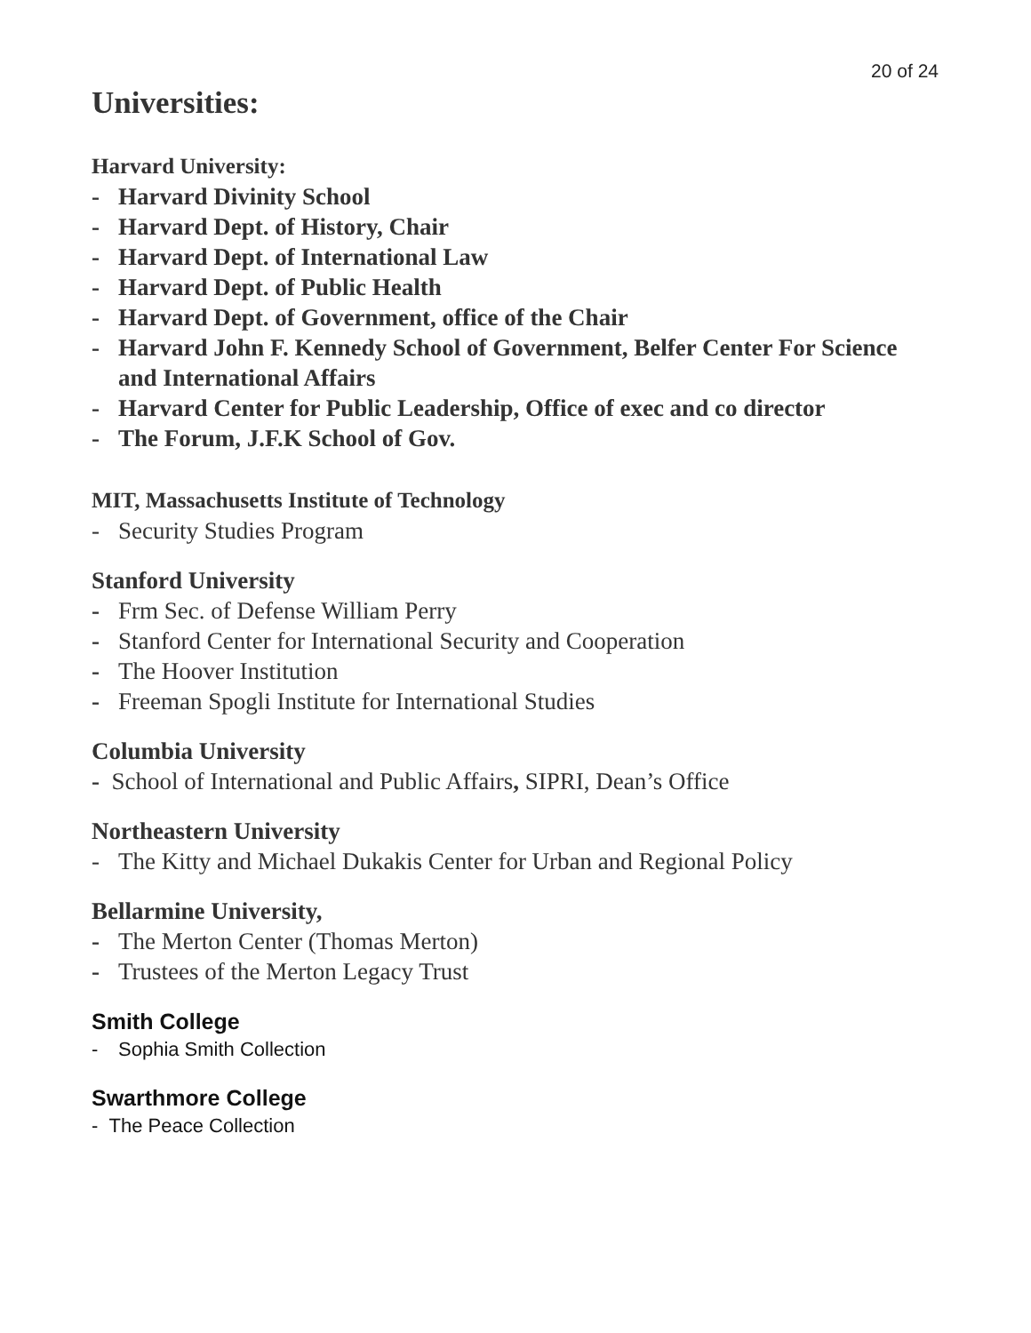20 of 24
Universities:
Harvard University:
- Harvard Divinity School
- Harvard Dept. of History, Chair
- Harvard Dept. of International Law
- Harvard Dept. of Public Health
- Harvard Dept. of Government, office of the Chair
- Harvard John F. Kennedy School of Government, Belfer Center For Science and International Affairs
- Harvard Center for Public Leadership, Office of exec and co director
- The Forum, J.F.K School of Gov.
MIT, Massachusetts Institute of Technology
- Security Studies Program
Stanford University
- Frm Sec. of Defense William Perry
- Stanford Center for International Security and Cooperation
- The Hoover Institution
- Freeman Spogli Institute for International Studies
Columbia University
- School of International and Public Affairs, SIPRI, Dean’s Office
Northeastern University
- The Kitty and Michael Dukakis Center for Urban and Regional Policy
Bellarmine University,
- The Merton Center (Thomas Merton)
- Trustees of the Merton Legacy Trust
Smith College
- Sophia Smith Collection
Swarthmore College
- The Peace Collection